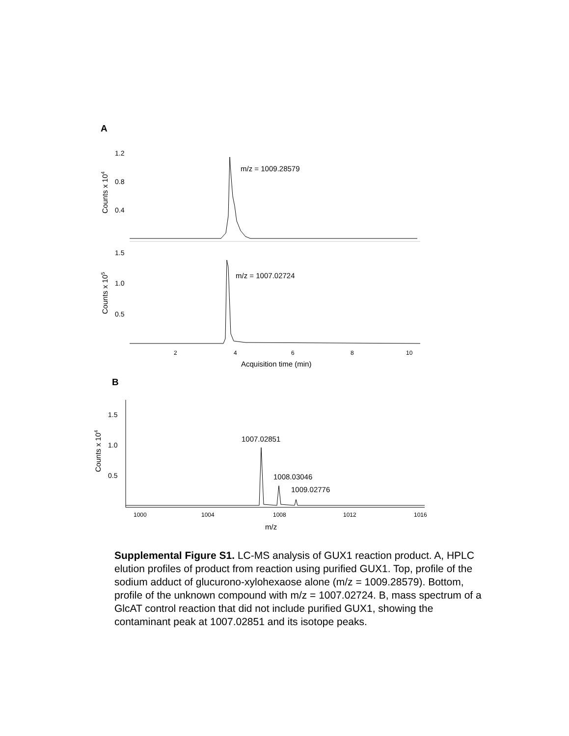A
1.2
0.8
0.4
Counts x 104
m/z = 1009.28579
1.5
1.0
0.5
Counts x 105
m/z = 1007.02724
2
4
6
8
10
Acquisition time (min)
B
1.5
1.0
0.5
Counts x 104
1007.02851
1008.03046
1009.02776
1000
1004
1008
1012
1016
m/z
Supplemental Figure S1. LC-MS analysis of GUX1 reaction product. A, HPLC elution profiles of product from reaction using purified GUX1. Top, profile of the sodium adduct of glucurono-xylohexaose alone (m/z = 1009.28579). Bottom, profile of the unknown compound with m/z = 1007.02724. B, mass spectrum of a GlcAT control reaction that did not include purified GUX1, showing the contaminant peak at 1007.02851 and its isotope peaks.